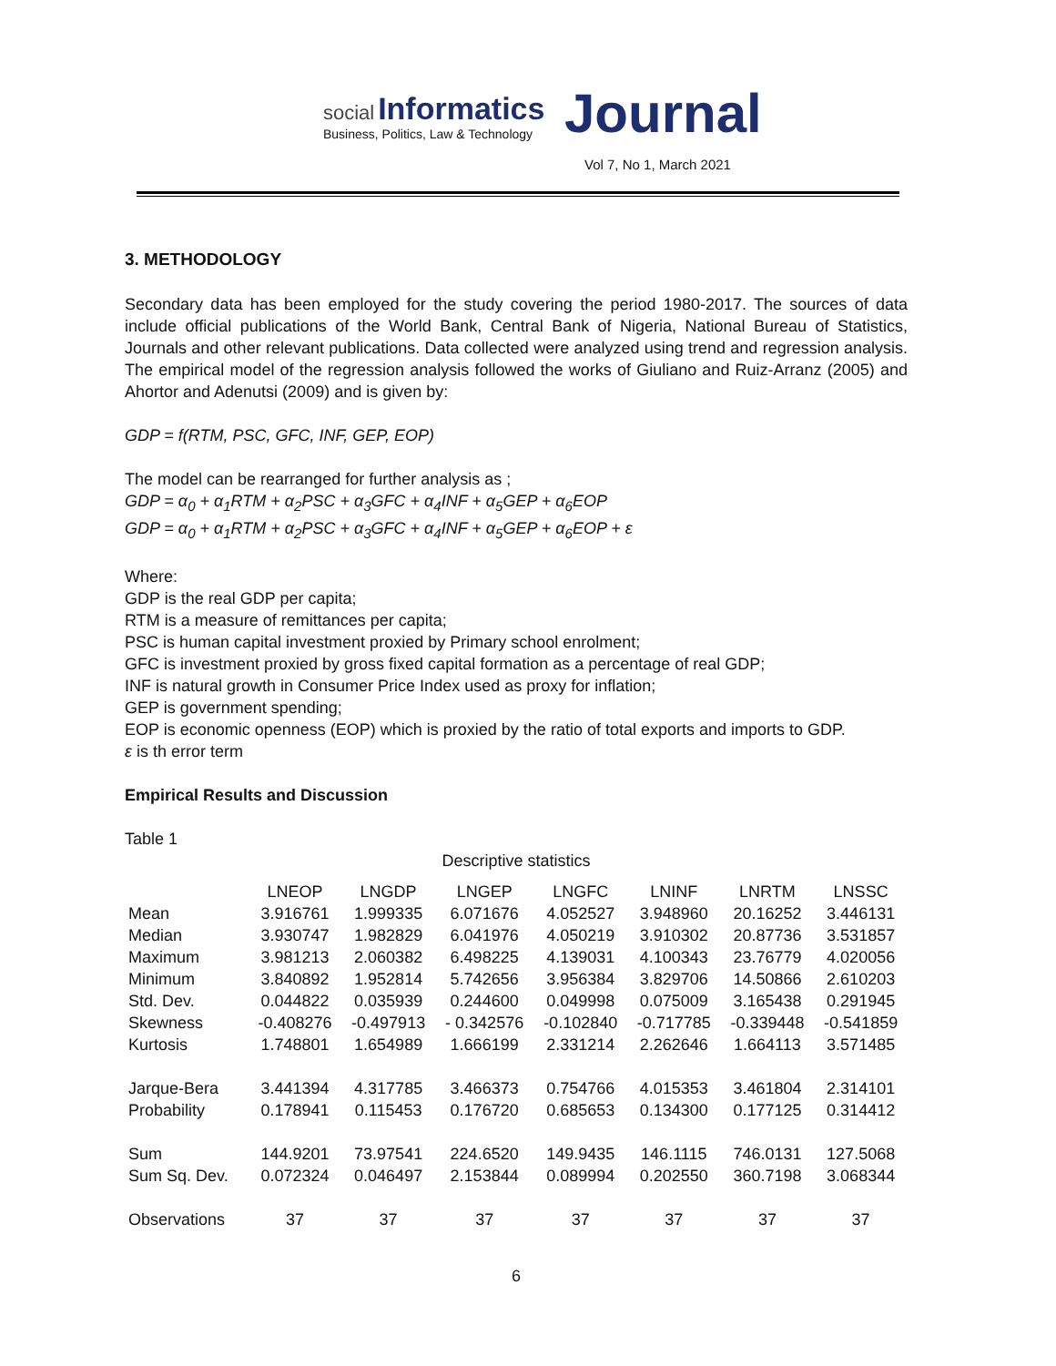social Informatics
Business, Politics, Law & Technology
Journal
Vol 7, No 1, March 2021
3. METHODOLOGY
Secondary data has been employed for the study covering the period 1980-2017. The sources of data include official publications of the World Bank, Central Bank of Nigeria, National Bureau of Statistics, Journals and other relevant publications. Data collected were analyzed using trend and regression analysis. The empirical model of the regression analysis followed the works of Giuliano and Ruiz-Arranz (2005) and Ahortor and Adenutsi (2009) and is given by:
GDP = f(RTM, PSC, GFC, INF, GEP, EOP)
The model can be rearranged for further analysis as ;
GDP = α<sub>0</sub> + α<sub>1</sub>RTM + α<sub>2</sub>PSC + α<sub>3</sub>GFC + α<sub>4</sub>INF + α<sub>5</sub>GEP + α<sub>6</sub>EOP
GDP = α<sub>0</sub> + α<sub>1</sub>RTM + α<sub>2</sub>PSC + α<sub>3</sub>GFC + α<sub>4</sub>INF + α<sub>5</sub>GEP + α<sub>6</sub>EOP + ε
Where:
GDP is the real GDP per capita;
RTM is a measure of remittances per capita;
PSC is human capital investment proxied by Primary school enrolment;
GFC is investment proxied by gross fixed capital formation as a percentage of real GDP;
INF is natural growth in Consumer Price Index used as proxy for inflation;
GEP is government spending;
EOP is economic openness (EOP) which is proxied by the ratio of total exports and imports to GDP.
ε is th error term
Empirical Results and Discussion
Table 1
Descriptive statistics
| | LNEOP | LNGDP | LNGEP | LNGFC | LNINF | LNRTM | LNSSC |
| --- | --- | --- | --- | --- | --- | --- | --- |
| Mean | 3.916761 | 1.999335 | 6.071676 | 4.052527 | 3.948960 | 20.16252 | 3.446131 |
| Median | 3.930747 | 1.982829 | 6.041976 | 4.050219 | 3.910302 | 20.87736 | 3.531857 |
| Maximum | 3.981213 | 2.060382 | 6.498225 | 4.139031 | 4.100343 | 23.76779 | 4.020056 |
| Minimum | 3.840892 | 1.952814 | 5.742656 | 3.956384 | 3.829706 | 14.50866 | 2.610203 |
| Std. Dev. | 0.044822 | 0.035939 | 0.244600 | 0.049998 | 0.075009 | 3.165438 | 0.291945 |
| Skewness | -0.408276 | -0.497913 | - 0.342576 | -0.102840 | -0.717785 | -0.339448 | -0.541859 |
| Kurtosis | 1.748801 | 1.654989 | 1.666199 | 2.331214 | 2.262646 | 1.664113 | 3.571485 |
| Jarque-Bera | 3.441394 | 4.317785 | 3.466373 | 0.754766 | 4.015353 | 3.461804 | 2.314101 |
| Probability | 0.178941 | 0.115453 | 0.176720 | 0.685653 | 0.134300 | 0.177125 | 0.314412 |
| Sum | 144.9201 | 73.97541 | 224.6520 | 149.9435 | 146.1115 | 746.0131 | 127.5068 |
| Sum Sq. Dev. | 0.072324 | 0.046497 | 2.153844 | 0.089994 | 0.202550 | 360.7198 | 3.068344 |
| Observations | 37 | 37 | 37 | 37 | 37 | 37 | 37 |
6